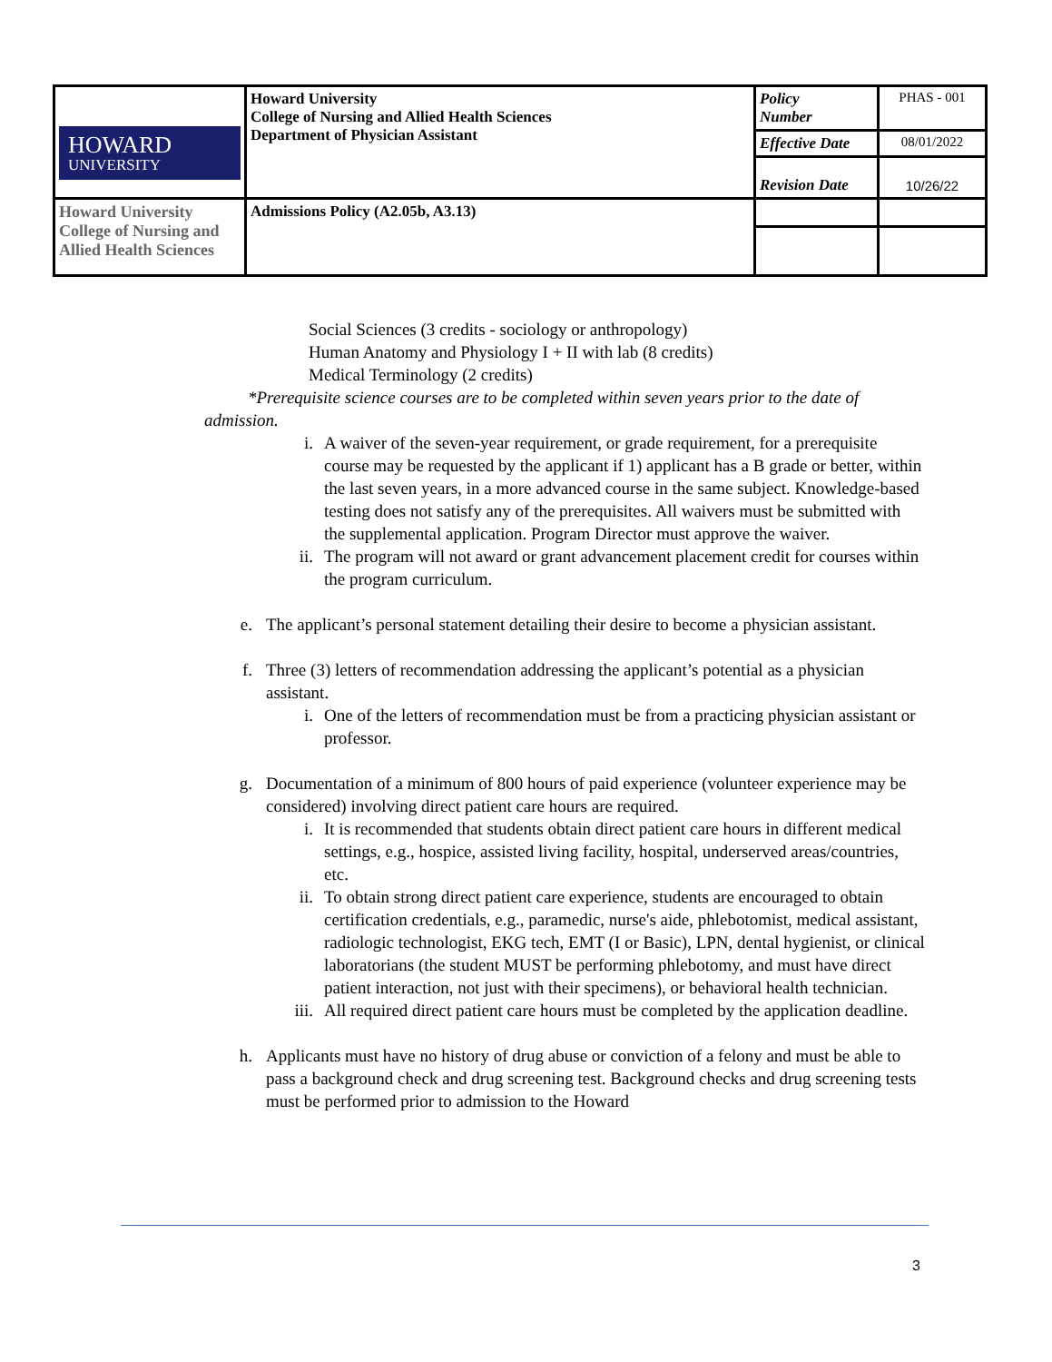| HOWARD UNIVERSITY | Howard University College of Nursing and Allied Health Sciences Department of Physician Assistant | Policy Number | PHAS - 001 |
| | | Effective Date | 08/01/2022 |
| | | Revision Date | 10/26/22 |
| Howard University College of Nursing and Allied Health Sciences | Admissions Policy (A2.05b, A3.13) | | |
Social Sciences (3 credits - sociology or anthropology)
Human Anatomy and Physiology I + II with lab (8 credits)
Medical Terminology (2 credits)
*Prerequisite science courses are to be completed within seven years prior to the date of admission.
i. A waiver of the seven-year requirement, or grade requirement, for a prerequisite course may be requested by the applicant if 1) applicant has a B grade or better, within the last seven years, in a more advanced course in the same subject. Knowledge-based testing does not satisfy any of the prerequisites. All waivers must be submitted with the supplemental application. Program Director must approve the waiver.
ii. The program will not award or grant advancement placement credit for courses within the program curriculum.
e. The applicant’s personal statement detailing their desire to become a physician assistant.
f. Three (3) letters of recommendation addressing the applicant’s potential as a physician assistant.
i. One of the letters of recommendation must be from a practicing physician assistant or professor.
g. Documentation of a minimum of 800 hours of paid experience (volunteer experience may be considered) involving direct patient care hours are required.
i. It is recommended that students obtain direct patient care hours in different medical settings, e.g., hospice, assisted living facility, hospital, underserved areas/countries, etc.
ii. To obtain strong direct patient care experience, students are encouraged to obtain certification credentials, e.g., paramedic, nurse's aide, phlebotomist, medical assistant, radiologic technologist, EKG tech, EMT (I or Basic), LPN, dental hygienist, or clinical laboratorians (the student MUST be performing phlebotomy, and must have direct patient interaction, not just with their specimens), or behavioral health technician.
iii. All required direct patient care hours must be completed by the application deadline.
h. Applicants must have no history of drug abuse or conviction of a felony and must be able to pass a background check and drug screening test. Background checks and drug screening tests must be performed prior to admission to the Howard
3